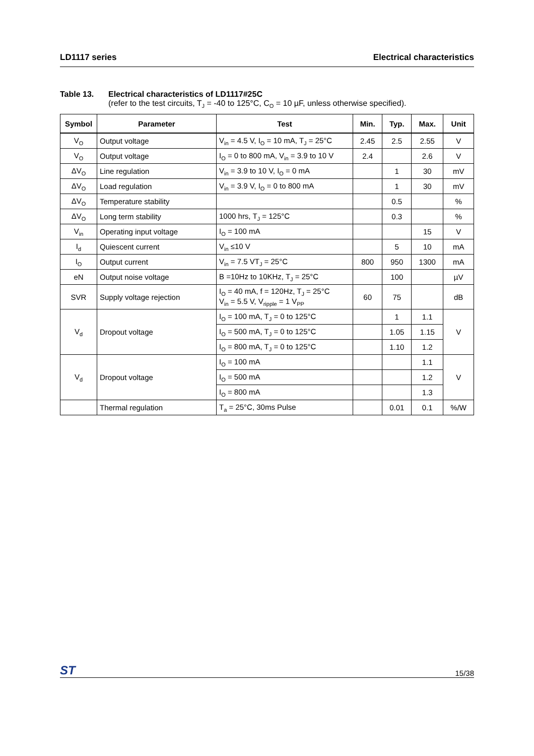LD1117 series Electrical characteristics
Table 13. Electrical characteristics of LD1117#25C
(refer to the test circuits, T<sub>J</sub> = -40 to 125°C, C<sub>O</sub> = 10 µF, unless otherwise specified).
| Symbol | Parameter | Test | Min. | Typ. | Max. | Unit |
| --- | --- | --- | --- | --- | --- | --- |
| V<sub>O</sub> | Output voltage | V<sub>in</sub> = 4.5 V, I<sub>O</sub> = 10 mA, T<sub>J</sub> = 25°C | 2.45 | 2.5 | 2.55 | V |
| V<sub>O</sub> | Output voltage | I<sub>O</sub> = 0 to 800 mA, V<sub>in</sub> = 3.9 to 10 V | 2.4 | | 2.6 | V |
| ΔV<sub>O</sub> | Line regulation | V<sub>in</sub> = 3.9 to 10 V, I<sub>O</sub> = 0 mA | | 1 | 30 | mV |
| ΔV<sub>O</sub> | Load regulation | V<sub>in</sub> = 3.9 V, I<sub>O</sub> = 0 to 800 mA | | 1 | 30 | mV |
| ΔV<sub>O</sub> | Temperature stability | | | 0.5 | | % |
| ΔV<sub>O</sub> | Long term stability | 1000 hrs, T<sub>J</sub> = 125°C | | 0.3 | | % |
| V<sub>in</sub> | Operating input voltage | I<sub>O</sub> = 100 mA | | | 15 | V |
| I<sub>d</sub> | Quiescent current | V<sub>in</sub> ≤10 V | | 5 | 10 | mA |
| I<sub>O</sub> | Output current | V<sub>in</sub> = 7.5 VT<sub>J</sub> = 25°C | 800 | 950 | 1300 | mA |
| eN | Output noise voltage | B =10Hz to 10KHz, T<sub>J</sub> = 25°C | | 100 | | µV |
| SVR | Supply voltage rejection | I<sub>O</sub> = 40 mA, f = 120Hz, T<sub>J</sub> = 25°C V<sub>in</sub> = 5.5 V, V<sub>ripple</sub> = 1 V<sub>PP</sub> | 60 | 75 | | dB |
| V<sub>d</sub> | Dropout voltage | I<sub>O</sub> = 100 mA, T<sub>J</sub> = 0 to 125°C | | 1 | 1.1 | V |
| | | I<sub>O</sub> = 500 mA, T<sub>J</sub> = 0 to 125°C | | 1.05 | 1.15 | |
| | | I<sub>O</sub> = 800 mA, T<sub>J</sub> = 0 to 125°C | | 1.10 | 1.2 | |
| V<sub>d</sub> | Dropout voltage | I<sub>O</sub> = 100 mA | | | 1.1 | V |
| | | I<sub>O</sub> = 500 mA | | | 1.2 | |
| | | I<sub>O</sub> = 800 mA | | | 1.3 | |
| | Thermal regulation | T<sub>a</sub> = 25°C, 30ms Pulse | | 0.01 | 0.1 | %/W |
ST 15/38